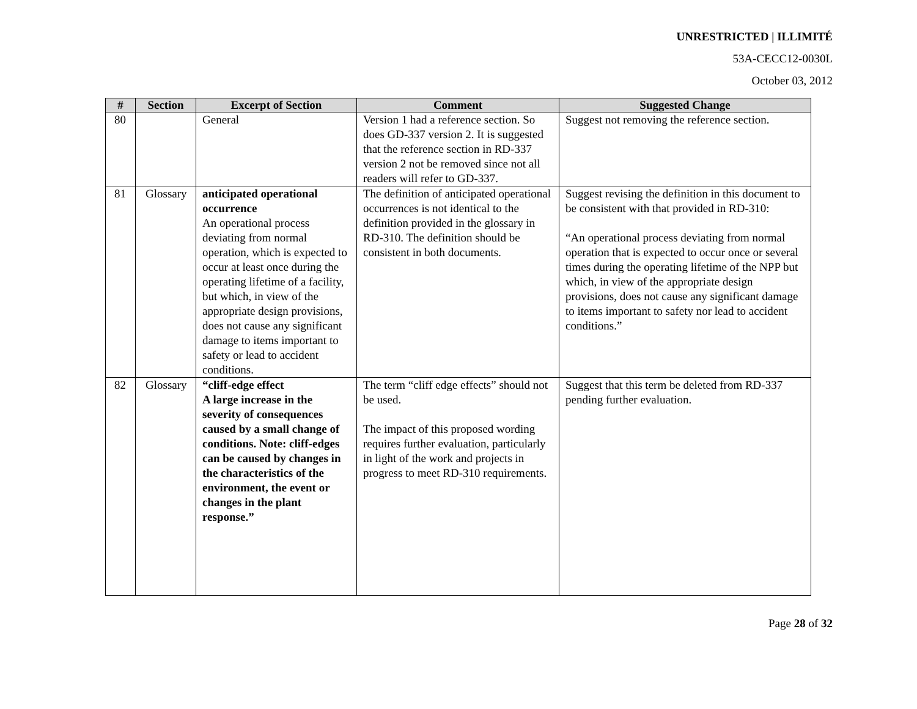UNRESTRICTED | ILLIMITÉ
53A-CECC12-0030L
October 03, 2012
| # | Section | Excerpt of Section | Comment | Suggested Change |
| --- | --- | --- | --- | --- |
| 80 | | General | Version 1 had a reference section. So does GD-337 version 2. It is suggested that the reference section in RD-337 version 2 not be removed since not all readers will refer to GD-337. | Suggest not removing the reference section. |
| 81 | Glossary | anticipated operational occurrence An operational process deviating from normal operation, which is expected to occur at least once during the operating lifetime of a facility, but which, in view of the appropriate design provisions, does not cause any significant damage to items important to safety or lead to accident conditions. | The definition of anticipated operational occurrences is not identical to the definition provided in the glossary in RD-310. The definition should be consistent in both documents. | Suggest revising the definition in this document to be consistent with that provided in RD-310: “An operational process deviating from normal operation that is expected to occur once or several times during the operating lifetime of the NPP but which, in view of the appropriate design provisions, does not cause any significant damage to items important to safety nor lead to accident conditions.” |
| 82 | Glossary | “cliff-edge effect A large increase in the severity of consequences caused by a small change of conditions. Note: cliff-edges can be caused by changes in the characteristics of the environment, the event or changes in the plant response.” | The term “cliff edge effects” should not be used. The impact of this proposed wording requires further evaluation, particularly in light of the work and projects in progress to meet RD-310 requirements. | Suggest that this term be deleted from RD-337 pending further evaluation. |
Page 28 of 32